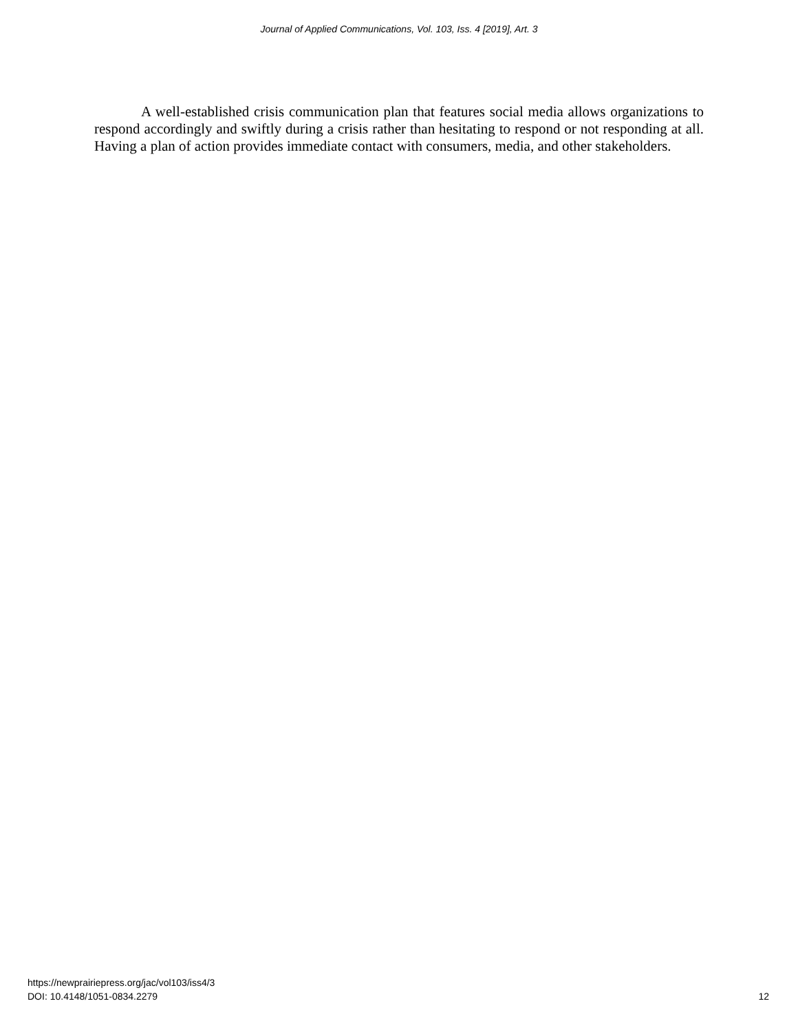Journal of Applied Communications, Vol. 103, Iss. 4 [2019], Art. 3
A well-established crisis communication plan that features social media allows organizations to respond accordingly and swiftly during a crisis rather than hesitating to respond or not responding at all. Having a plan of action provides immediate contact with consumers, media, and other stakeholders.
https://newprairiepress.org/jac/vol103/iss4/3
DOI: 10.4148/1051-0834.2279
12